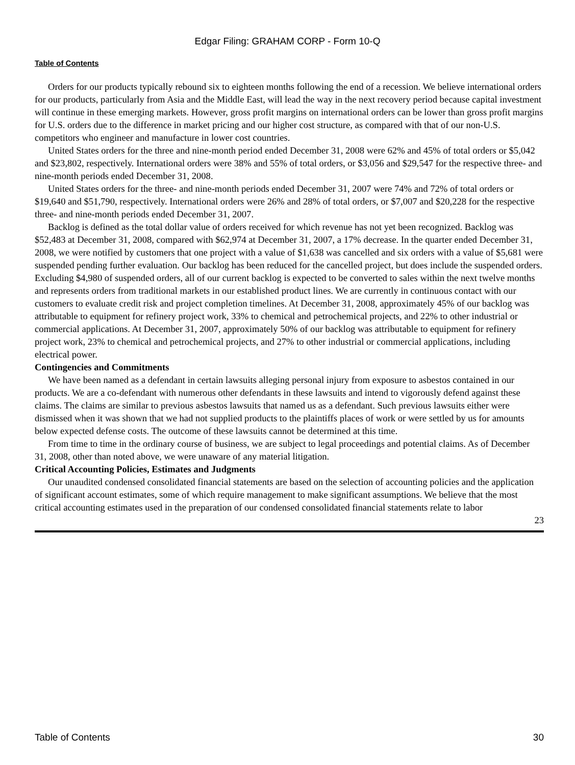Edgar Filing: GRAHAM CORP - Form 10-Q
Table of Contents
Orders for our products typically rebound six to eighteen months following the end of a recession. We believe international orders for our products, particularly from Asia and the Middle East, will lead the way in the next recovery period because capital investment will continue in these emerging markets. However, gross profit margins on international orders can be lower than gross profit margins for U.S. orders due to the difference in market pricing and our higher cost structure, as compared with that of our non-U.S. competitors who engineer and manufacture in lower cost countries.
United States orders for the three and nine-month period ended December 31, 2008 were 62% and 45% of total orders or $5,042 and $23,802, respectively. International orders were 38% and 55% of total orders, or $3,056 and $29,547 for the respective three- and nine-month periods ended December 31, 2008.
United States orders for the three- and nine-month periods ended December 31, 2007 were 74% and 72% of total orders or $19,640 and $51,790, respectively. International orders were 26% and 28% of total orders, or $7,007 and $20,228 for the respective three- and nine-month periods ended December 31, 2007.
Backlog is defined as the total dollar value of orders received for which revenue has not yet been recognized. Backlog was $52,483 at December 31, 2008, compared with $62,974 at December 31, 2007, a 17% decrease. In the quarter ended December 31, 2008, we were notified by customers that one project with a value of $1,638 was cancelled and six orders with a value of $5,681 were suspended pending further evaluation. Our backlog has been reduced for the cancelled project, but does include the suspended orders. Excluding $4,980 of suspended orders, all of our current backlog is expected to be converted to sales within the next twelve months and represents orders from traditional markets in our established product lines. We are currently in continuous contact with our customers to evaluate credit risk and project completion timelines. At December 31, 2008, approximately 45% of our backlog was attributable to equipment for refinery project work, 33% to chemical and petrochemical projects, and 22% to other industrial or commercial applications. At December 31, 2007, approximately 50% of our backlog was attributable to equipment for refinery project work, 23% to chemical and petrochemical projects, and 27% to other industrial or commercial applications, including electrical power.
Contingencies and Commitments
We have been named as a defendant in certain lawsuits alleging personal injury from exposure to asbestos contained in our products. We are a co-defendant with numerous other defendants in these lawsuits and intend to vigorously defend against these claims. The claims are similar to previous asbestos lawsuits that named us as a defendant. Such previous lawsuits either were dismissed when it was shown that we had not supplied products to the plaintiffs places of work or were settled by us for amounts below expected defense costs. The outcome of these lawsuits cannot be determined at this time.
From time to time in the ordinary course of business, we are subject to legal proceedings and potential claims. As of December 31, 2008, other than noted above, we were unaware of any material litigation.
Critical Accounting Policies, Estimates and Judgments
Our unaudited condensed consolidated financial statements are based on the selection of accounting policies and the application of significant account estimates, some of which require management to make significant assumptions. We believe that the most critical accounting estimates used in the preparation of our condensed consolidated financial statements relate to labor
23
Table of Contents 30